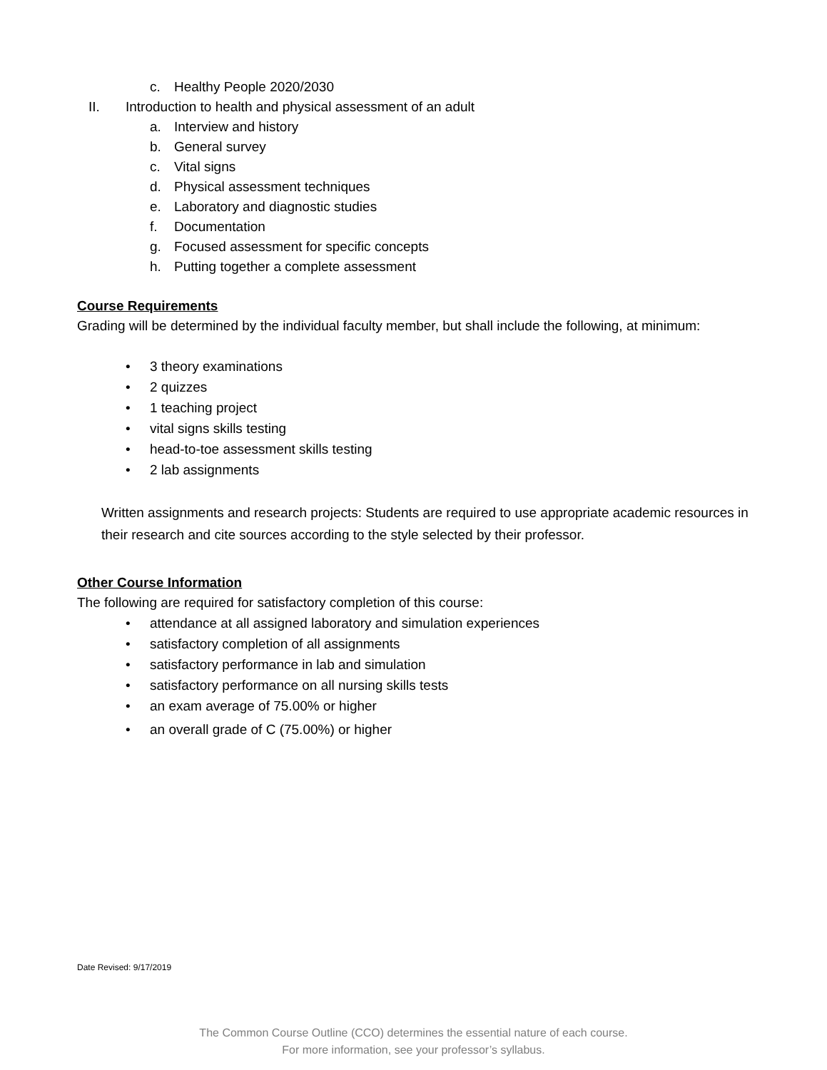c. Healthy People 2020/2030
II. Introduction to health and physical assessment of an adult
a. Interview and history
b. General survey
c. Vital signs
d. Physical assessment techniques
e. Laboratory and diagnostic studies
f. Documentation
g. Focused assessment for specific concepts
h. Putting together a complete assessment
Course Requirements
Grading will be determined by the individual faculty member, but shall include the following, at minimum:
• 3 theory examinations
• 2 quizzes
• 1 teaching project
• vital signs skills testing
• head-to-toe assessment skills testing
• 2 lab assignments
Written assignments and research projects: Students are required to use appropriate academic resources in their research and cite sources according to the style selected by their professor.
Other Course Information
The following are required for satisfactory completion of this course:
• attendance at all assigned laboratory and simulation experiences
• satisfactory completion of all assignments
• satisfactory performance in lab and simulation
• satisfactory performance on all nursing skills tests
• an exam average of 75.00% or higher
• an overall grade of C (75.00%) or higher
Date Revised: 9/17/2019
The Common Course Outline (CCO) determines the essential nature of each course.
For more information, see your professor’s syllabus.